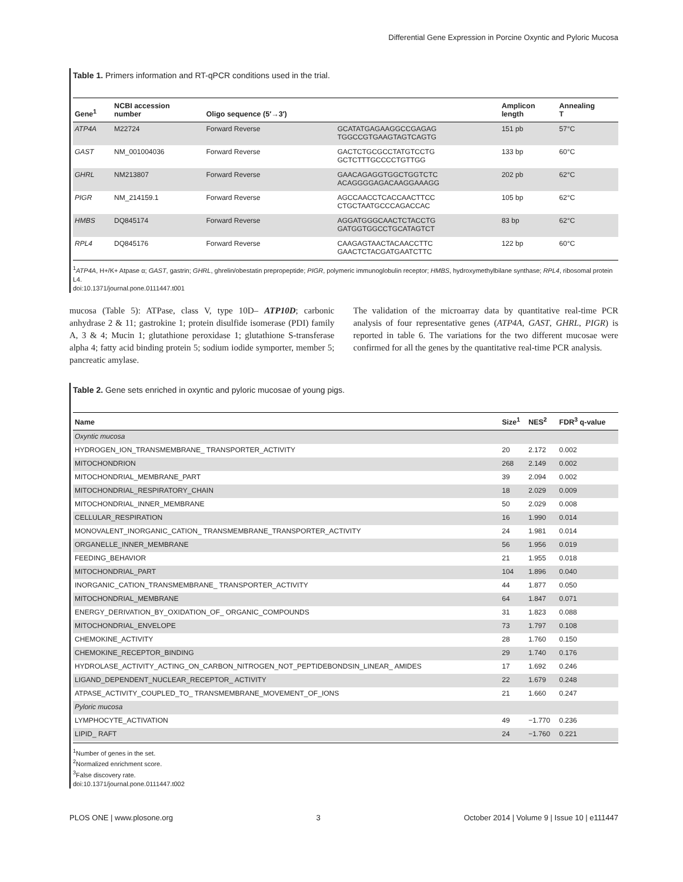Differential Gene Expression in Porcine Oxyntic and Pyloric Mucosa
Table 1. Primers information and RT-qPCR conditions used in the trial.
| Gene<sup>1</sup> | NCBI accession number | Oligo sequence (5′→3′) | | Amplicon length | Annealing T |
| --- | --- | --- | --- | --- | --- |
| ATP4A | M22724 | Forward Reverse | GCATATGAGAAGGCCGAGAG TGGCCGTGAAGTAGTCAGTG | 151 pb | 57°C |
| GAST | NM_001004036 | Forward Reverse | GACTCTGCGCCTATGTCCTG GCTCTTTGCCCCTGTTGG | 133 bp | 60°C |
| GHRL | NM213807 | Forward Reverse | GAACAGAGGTGGCTGGTCTC ACAGGGGAGACAAGGAAAGG | 202 pb | 62°C |
| PIGR | NM_214159.1 | Forward Reverse | AGCCAACCTCACCAACTTCC CTGCTAATGCCCAGACCAC | 105 bp | 62°C |
| HMBS | DQ845174 | Forward Reverse | AGGATGGGCAACTCTACCTG GATGGTGGCCTGCATAGTCT | 83 bp | 62°C |
| RPL4 | DQ845176 | Forward Reverse | CAAGAGTAACTACAACCTTC GAACTCTACGATGAATCTTC | 122 bp | 60°C |
<sup>1</sup> ATP4A, H+/K+ Atpase α; GAST, gastrin; GHRL, ghrelin/obestatin prepropeptide; PIGR, polymeric immunoglobulin receptor; HMBS, hydroxymethylbilane synthase; RPL4, ribosomal protein L4.
doi:10.1371/journal.pone.0111447.t001
mucosa (Table 5): ATPase, class V, type 10D– ATP10D; carbonic anhydrase 2 & 11; gastrokine 1; protein disulfide isomerase (PDI) family A, 3 & 4; Mucin 1; glutathione peroxidase 1; glutathione S-transferase alpha 4; fatty acid binding protein 5; sodium iodide symporter, member 5; pancreatic amylase.
The validation of the microarray data by quantitative real-time PCR analysis of four representative genes (ATP4A, GAST, GHRL, PIGR) is reported in table 6. The variations for the two different mucosae were confirmed for all the genes by the quantitative real-time PCR analysis.
Table 2. Gene sets enriched in oxyntic and pyloric mucosae of young pigs.
| Name | Size<sup>1</sup> | NES<sup>2</sup> | FDR<sup>3</sup> q-value |
| --- | --- | --- | --- |
| Oxyntic mucosa | | | |
| HYDROGEN_ION_TRANSMEMBRANE_ TRANSPORTER_ACTIVITY | 20 | 2.172 | 0.002 |
| MITOCHONDRION | 268 | 2.149 | 0.002 |
| MITOCHONDRIAL_MEMBRANE_PART | 39 | 2.094 | 0.002 |
| MITOCHONDRIAL_RESPIRATORY_CHAIN | 18 | 2.029 | 0.009 |
| MITOCHONDRIAL_INNER_MEMBRANE | 50 | 2.029 | 0.008 |
| CELLULAR_RESPIRATION | 16 | 1.990 | 0.014 |
| MONOVALENT_INORGANIC_CATION_ TRANSMEMBRANE_TRANSPORTER_ACTIVITY | 24 | 1.981 | 0.014 |
| ORGANELLE_INNER_MEMBRANE | 56 | 1.956 | 0.019 |
| FEEDING_BEHAVIOR | 21 | 1.955 | 0.018 |
| MITOCHONDRIAL_PART | 104 | 1.896 | 0.040 |
| INORGANIC_CATION_TRANSMEMBRANE_ TRANSPORTER_ACTIVITY | 44 | 1.877 | 0.050 |
| MITOCHONDRIAL_MEMBRANE | 64 | 1.847 | 0.071 |
| ENERGY_DERIVATION_BY_OXIDATION_OF_ ORGANIC_COMPOUNDS | 31 | 1.823 | 0.088 |
| MITOCHONDRIAL_ENVELOPE | 73 | 1.797 | 0.108 |
| CHEMOKINE_ACTIVITY | 28 | 1.760 | 0.150 |
| CHEMOKINE_RECEPTOR_BINDING | 29 | 1.740 | 0.176 |
| HYDROLASE_ACTIVITY_ACTING_ON_CARBON_NITROGEN_NOT_PEPTIDEBONDSIN_LINEAR_ AMIDES | 17 | 1.692 | 0.246 |
| LIGAND_DEPENDENT_NUCLEAR_RECEPTOR_ ACTIVITY | 22 | 1.679 | 0.248 |
| ATPASE_ACTIVITY_COUPLED_TO_ TRANSMEMBRANE_MOVEMENT_OF_IONS | 21 | 1.660 | 0.247 |
| Pyloric mucosa | | | |
| LYMPHOCYTE_ACTIVATION | 49 | −1.770 | 0.236 |
| LIPID_ RAFT | 24 | −1.760 | 0.221 |
<sup>1</sup> Number of genes in the set.
<sup>2</sup> Normalized enrichment score.
<sup>3</sup> False discovery rate.
doi:10.1371/journal.pone.0111447.t002
PLOS ONE | www.plosone.org 3 October 2014 | Volume 9 | Issue 10 | e111447